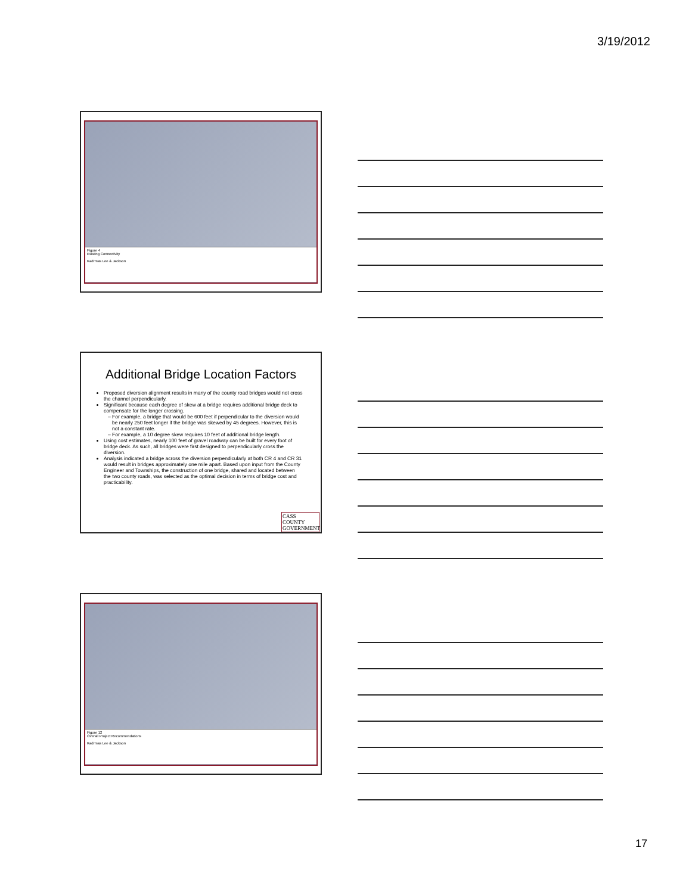3/19/2012
Figure 4
Existing Connectivity
Kadrmas Lee & Jackson
Additional Bridge Location Factors
Proposed diversion alignment results in many of the county road bridges would not cross the channel perpendicularly.
Significant because each degree of skew at a bridge requires additional bridge deck to compensate for the longer crossing.
For example, a bridge that would be 600 feet if perpendicular to the diversion would be nearly 250 feet longer if the bridge was skewed by 45 degrees. However, this is not a constant rate.
For example, a 10 degree skew requires 10 feet of additional bridge length.
Using cost estimates, nearly 100 feet of gravel roadway can be built for every foot of bridge deck. As such, all bridges were first designed to perpendicularly cross the diversion.
Analysis indicated a bridge across the diversion perpendicularly at both CR 4 and CR 31 would result in bridges approximately one mile apart. Based upon input from the County Engineer and Townships, the construction of one bridge, shared and located between the two county roads, was selected as the optimal decision in terms of bridge cost and practicability.
CASS COUNTY
GOVERNMENT
Figure 12
Overall Project Recommendations
Kadrmas Lee & Jackson
17